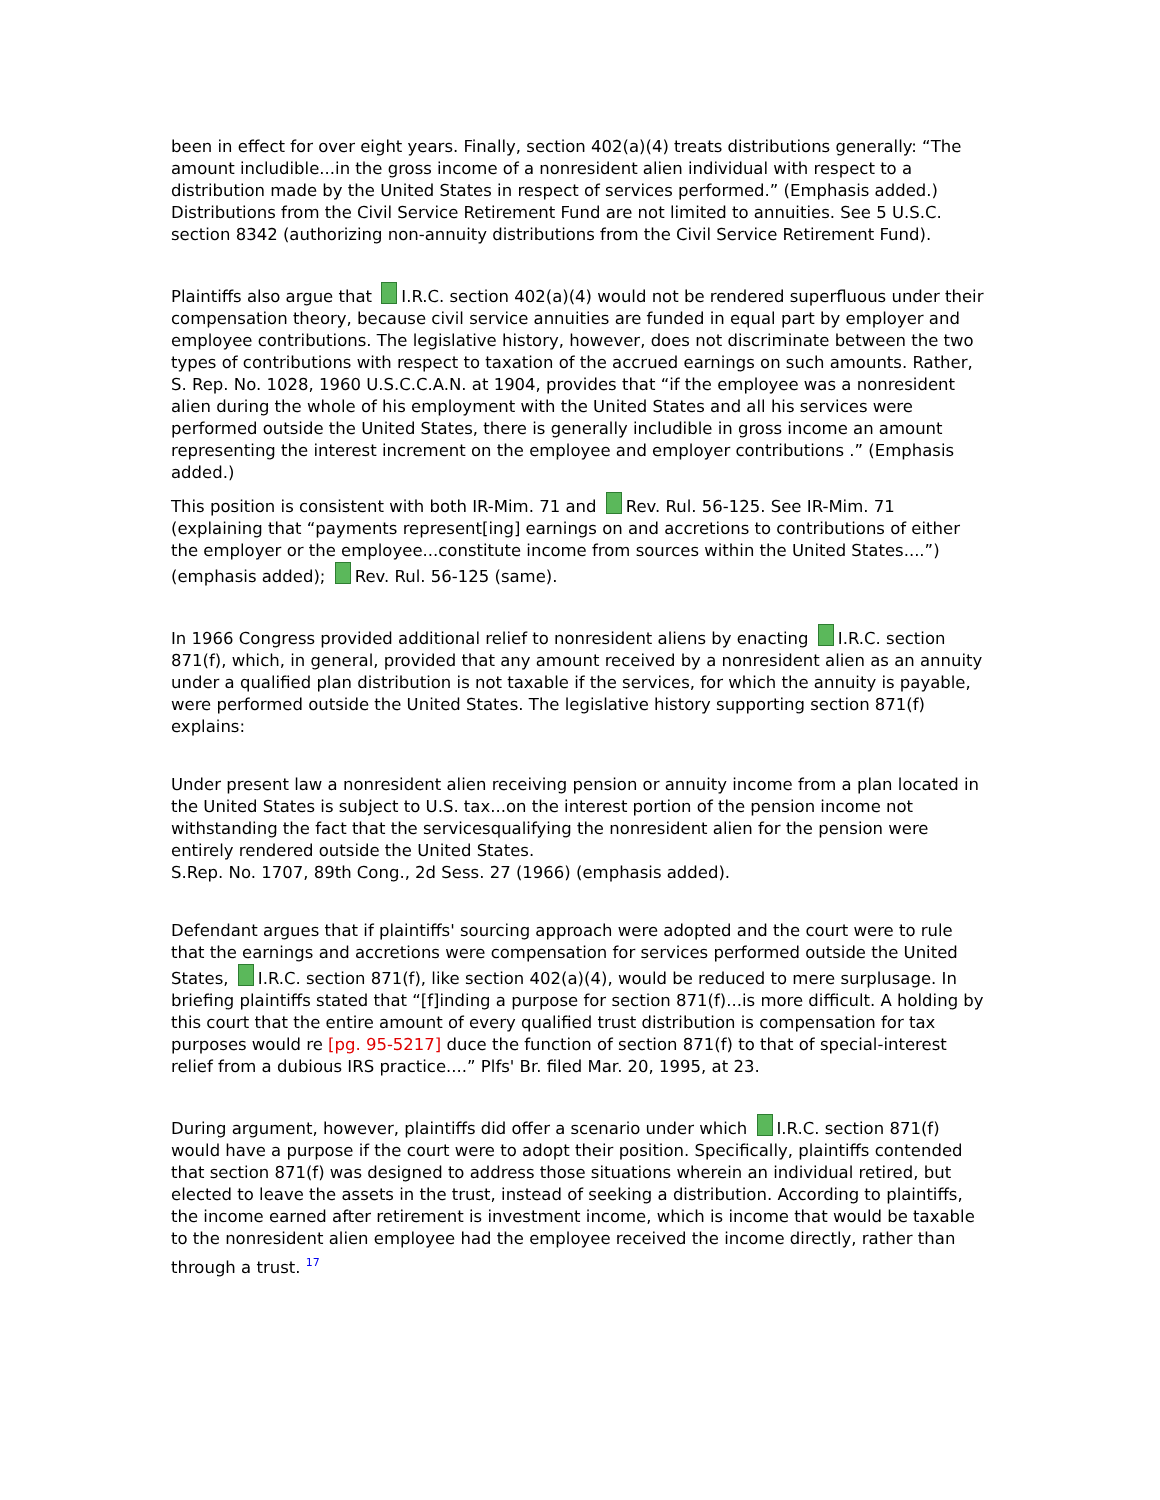been in effect for over eight years. Finally, section 402(a)(4) treats distributions generally: “The amount includible...in the gross income of a nonresident alien individual with respect to a distribution made by the United States in respect of services performed.” (Emphasis added.) Distributions from the Civil Service Retirement Fund are not limited to annuities. See 5 U.S.C. section 8342 (authorizing non-annuity distributions from the Civil Service Retirement Fund).
Plaintiffs also argue that I.R.C. section 402(a)(4) would not be rendered superfluous under their compensation theory, because civil service annuities are funded in equal part by employer and employee contributions. The legislative history, however, does not discriminate between the two types of contributions with respect to taxation of the accrued earnings on such amounts. Rather, S. Rep. No. 1028, 1960 U.S.C.C.A.N. at 1904, provides that “if the employee was a nonresident alien during the whole of his employment with the United States and all his services were performed outside the United States, there is generally includible in gross income an amount representing the interest increment on the employee and employer contributions .” (Emphasis added.)
This position is consistent with both IR-Mim. 71 and Rev. Rul. 56-125. See IR-Mim. 71 (explaining that “payments represent[ing] earnings on and accretions to contributions of either the employer or the employee...constitute income from sources within the United States....”) (emphasis added); Rev. Rul. 56-125 (same).
In 1966 Congress provided additional relief to nonresident aliens by enacting I.R.C. section 871(f), which, in general, provided that any amount received by a nonresident alien as an annuity under a qualified plan distribution is not taxable if the services, for which the annuity is payable, were performed outside the United States. The legislative history supporting section 871(f) explains:
Under present law a nonresident alien receiving pension or annuity income from a plan located in the United States is subject to U.S. tax...on the interest portion of the pension income not withstanding the fact that the servicesqualifying the nonresident alien for the pension were entirely rendered outside the United States.
S.Rep. No. 1707, 89th Cong., 2d Sess. 27 (1966) (emphasis added).
Defendant argues that if plaintiffs' sourcing approach were adopted and the court were to rule that the earnings and accretions were compensation for services performed outside the United States, I.R.C. section 871(f), like section 402(a)(4), would be reduced to mere surplusage. In briefing plaintiffs stated that “[f]inding a purpose for section 871(f)...is more difficult. A holding by this court that the entire amount of every qualified trust distribution is compensation for tax purposes would re [pg. 95-5217] duce the function of section 871(f) to that of special-interest relief from a dubious IRS practice....” Plfs' Br. filed Mar. 20, 1995, at 23.
During argument, however, plaintiffs did offer a scenario under which I.R.C. section 871(f) would have a purpose if the court were to adopt their position. Specifically, plaintiffs contended that section 871(f) was designed to address those situations wherein an individual retired, but elected to leave the assets in the trust, instead of seeking a distribution. According to plaintiffs, the income earned after retirement is investment income, which is income that would be taxable to the nonresident alien employee had the employee received the income directly, rather than through a trust. <sup>17</sup>